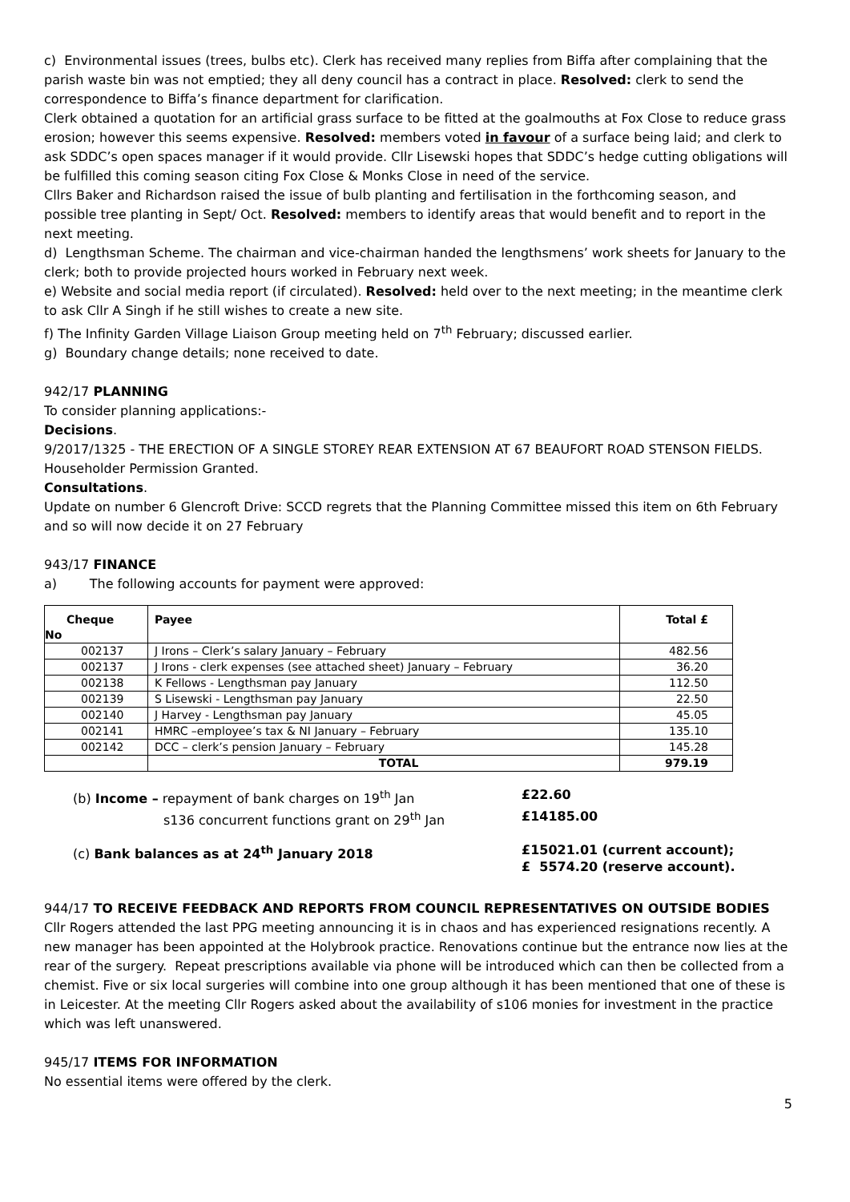c) Environmental issues (trees, bulbs etc). Clerk has received many replies from Biffa after complaining that the parish waste bin was not emptied; they all deny council has a contract in place. Resolved: clerk to send the correspondence to Biffa’s finance department for clarification.
Clerk obtained a quotation for an artificial grass surface to be fitted at the goalmouths at Fox Close to reduce grass erosion; however this seems expensive. Resolved: members voted in favour of a surface being laid; and clerk to ask SDDC’s open spaces manager if it would provide. Cllr Lisewski hopes that SDDC’s hedge cutting obligations will be fulfilled this coming season citing Fox Close & Monks Close in need of the service.
Cllrs Baker and Richardson raised the issue of bulb planting and fertilisation in the forthcoming season, and possible tree planting in Sept/ Oct. Resolved: members to identify areas that would benefit and to report in the next meeting.
d) Lengthsman Scheme. The chairman and vice-chairman handed the lengthsmens’ work sheets for January to the clerk; both to provide projected hours worked in February next week.
e) Website and social media report (if circulated). Resolved: held over to the next meeting; in the meantime clerk to ask Cllr A Singh if he still wishes to create a new site.
f) The Infinity Garden Village Liaison Group meeting held on 7<sup>th</sup> February; discussed earlier.
g) Boundary change details; none received to date.
942/17 PLANNING
To consider planning applications:-
Decisions.
9/2017/1325 - THE ERECTION OF A SINGLE STOREY REAR EXTENSION AT 67 BEAUFORT ROAD STENSON FIELDS. Householder Permission Granted.
Consultations.
Update on number 6 Glencroft Drive: SCCD regrets that the Planning Committee missed this item on 6th February and so will now decide it on 27 February
943/17 FINANCE
a) The following accounts for payment were approved:
| Cheque No | Payee | Total £ |
| --- | --- | --- |
| 002137 | J Irons – Clerk’s salary January – February | 482.56 |
| 002137 | J Irons - clerk expenses (see attached sheet) January – February | 36.20 |
| 002138 | K Fellows - Lengthsman pay January | 112.50 |
| 002139 | S Lisewski - Lengthsman pay January | 22.50 |
| 002140 | J Harvey - Lengthsman pay January | 45.05 |
| 002141 | HMRC –employee’s tax & NI January – February | 135.10 |
| 002142 | DCC – clerk’s pension January – February | 145.28 |
| | TOTAL | 979.19 |
(b) Income – repayment of bank charges on 19<sup>th</sup> Jan £22.60
s136 concurrent functions grant on 29<sup>th</sup> Jan £14185.00
(c) Bank balances as at 24<sup>th</sup> January 2018 £15021.01 (current account);
£ 5574.20 (reserve account).
944/17 TO RECEIVE FEEDBACK AND REPORTS FROM COUNCIL REPRESENTATIVES ON OUTSIDE BODIES
Cllr Rogers attended the last PPG meeting announcing it is in chaos and has experienced resignations recently. A new manager has been appointed at the Holybrook practice. Renovations continue but the entrance now lies at the rear of the surgery. Repeat prescriptions available via phone will be introduced which can then be collected from a chemist. Five or six local surgeries will combine into one group although it has been mentioned that one of these is in Leicester. At the meeting Cllr Rogers asked about the availability of s106 monies for investment in the practice which was left unanswered.
945/17 ITEMS FOR INFORMATION
No essential items were offered by the clerk.
5